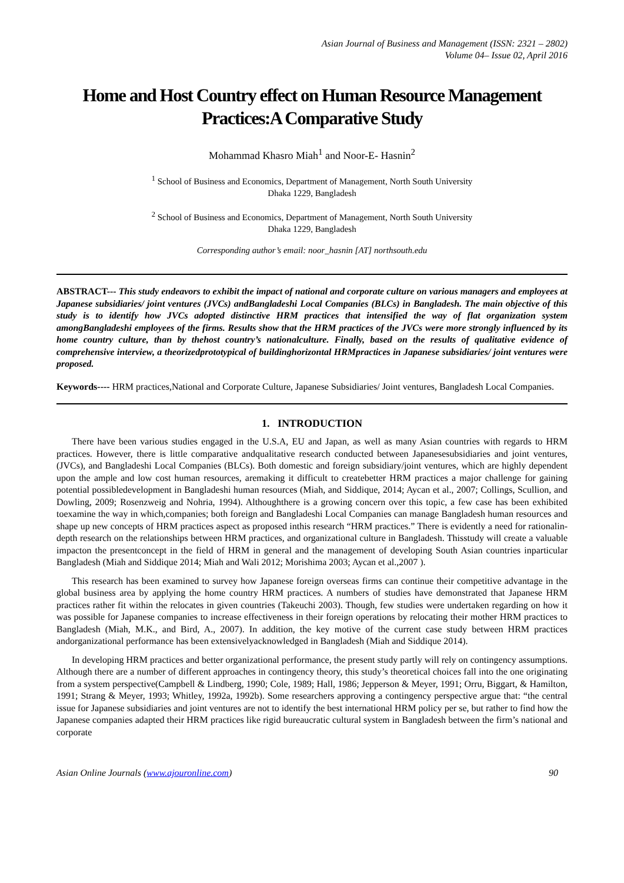Asian Journal of Business and Management (ISSN: 2321 – 2802)
Volume 04– Issue 02, April 2016
Home and Host Country effect on Human Resource Management Practices:A Comparative Study
Mohammad Khasro Miah<sup>1</sup> and Noor-E- Hasnin<sup>2</sup>
<sup>1</sup> School of Business and Economics, Department of Management, North South University
Dhaka 1229, Bangladesh
<sup>2</sup> School of Business and Economics, Department of Management, North South University
Dhaka 1229, Bangladesh
Corresponding author’s email: noor_hasnin [AT] northsouth.edu
ABSTRACT--- This study endeavors to exhibit the impact of national and corporate culture on various managers and employees at Japanese subsidiaries/ joint ventures (JVCs) andBangladeshi Local Companies (BLCs) in Bangladesh. The main objective of this study is to identify how JVCs adopted distinctive HRM practices that intensified the way of flat organization system amongBangladeshi employees of the firms. Results show that the HRM practices of the JVCs were more strongly influenced by its home country culture, than by thehost country’s nationalculture. Finally, based on the results of qualitative evidence of comprehensive interview, a theorizedprototypical of buildinghorizontal HRMpractices in Japanese subsidiaries/ joint ventures were proposed.
Keywords---- HRM practices,National and Corporate Culture, Japanese Subsidiaries/ Joint ventures, Bangladesh Local Companies.
1. INTRODUCTION
There have been various studies engaged in the U.S.A, EU and Japan, as well as many Asian countries with regards to HRM practices. However, there is little comparative andqualitative research conducted between Japanesesubsidiaries and joint ventures, (JVCs), and Bangladeshi Local Companies (BLCs). Both domestic and foreign subsidiary/joint ventures, which are highly dependent upon the ample and low cost human resources, aremaking it difficult to createbetter HRM practices a major challenge for gaining potential possibledevelopment in Bangladeshi human resources (Miah, and Siddique, 2014; Aycan et al., 2007; Collings, Scullion, and Dowling, 2009; Rosenzweig and Nohria, 1994). Althoughthere is a growing concern over this topic, a few case has been exhibited toexamine the way in which,companies; both foreign and Bangladeshi Local Companies can manage Bangladesh human resources and shape up new concepts of HRM practices aspect as proposed inthis research “HRM practices.” There is evidently a need for rationalin-depth research on the relationships between HRM practices, and organizational culture in Bangladesh. Thisstudy will create a valuable impacton the presentconcept in the field of HRM in general and the management of developing South Asian countries inparticular Bangladesh (Miah and Siddique 2014; Miah and Wali 2012; Morishima 2003; Aycan et al.,2007 ).
This research has been examined to survey how Japanese foreign overseas firms can continue their competitive advantage in the global business area by applying the home country HRM practices. A numbers of studies have demonstrated that Japanese HRM practices rather fit within the relocates in given countries (Takeuchi 2003). Though, few studies were undertaken regarding on how it was possible for Japanese companies to increase effectiveness in their foreign operations by relocating their mother HRM practices to Bangladesh (Miah, M.K., and Bird, A., 2007). In addition, the key motive of the current case study between HRM practices andorganizational performance has been extensivelyacknowledged in Bangladesh (Miah and Siddique 2014).
In developing HRM practices and better organizational performance, the present study partly will rely on contingency assumptions. Although there are a number of different approaches in contingency theory, this study’s theoretical choices fall into the one originating from a system perspective(Campbell & Lindberg, 1990; Cole, 1989; Hall, 1986; Jepperson & Meyer, 1991; Orru, Biggart, & Hamilton, 1991; Strang & Meyer, 1993; Whitley, 1992a, 1992b). Some researchers approving a contingency perspective argue that: “the central issue for Japanese subsidiaries and joint ventures are not to identify the best international HRM policy per se, but rather to find how the Japanese companies adapted their HRM practices like rigid bureaucratic cultural system in Bangladesh between the firm’s national and corporate
Asian Online Journals (www.ajouronline.com) 90